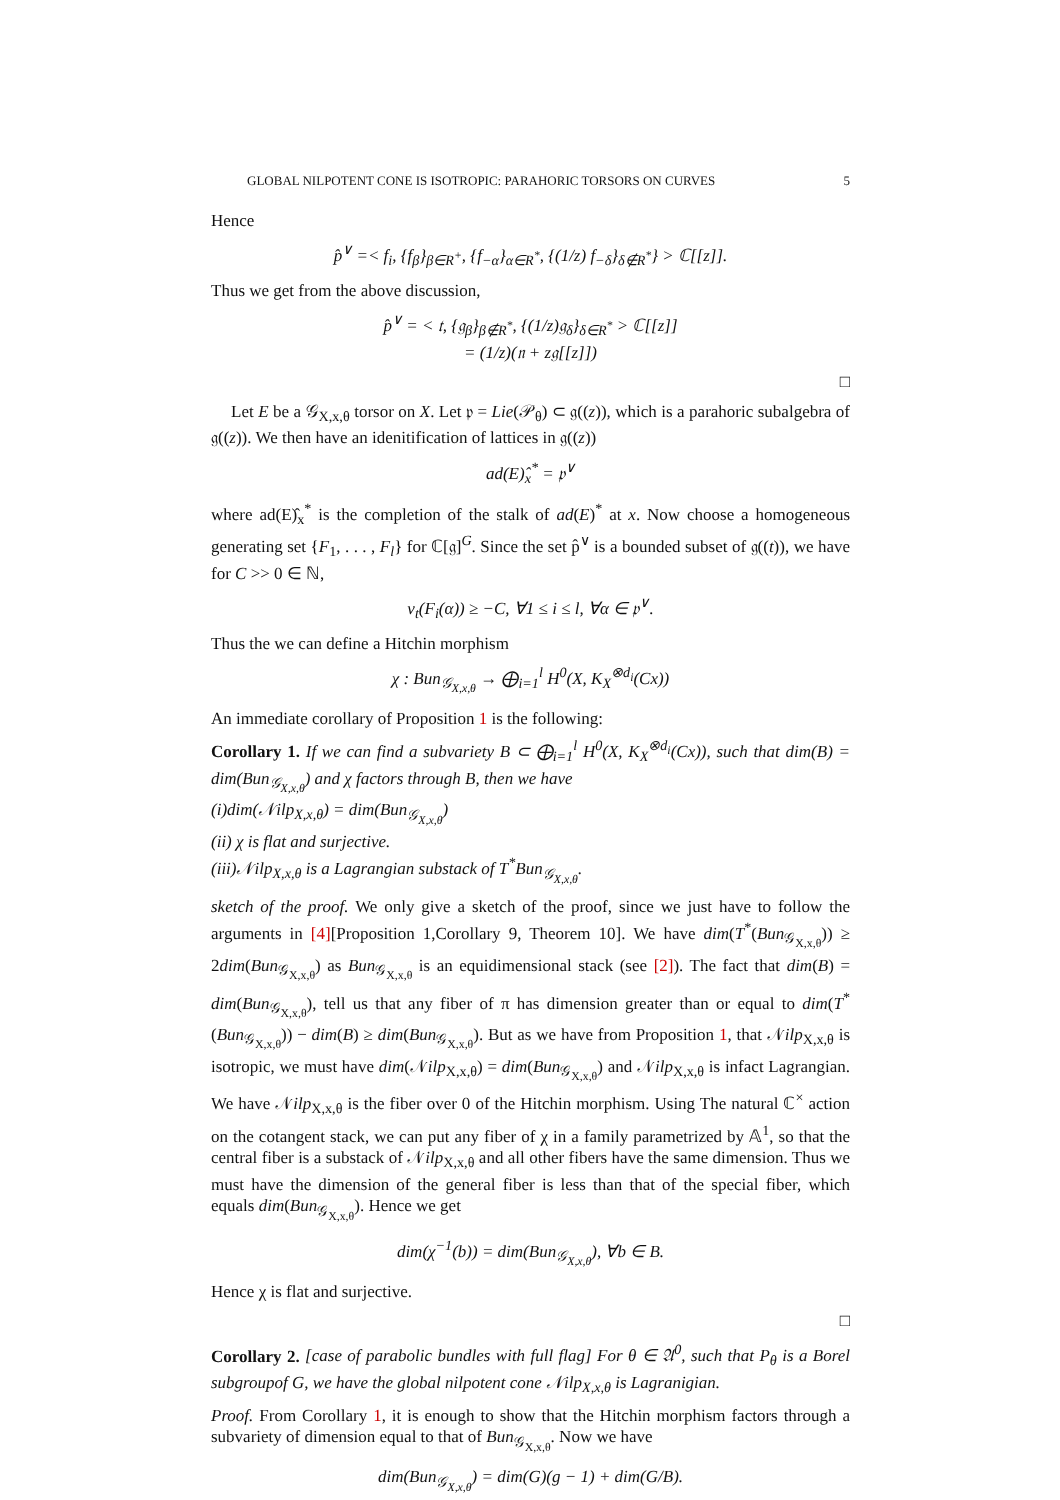GLOBAL NILPOTENT CONE IS ISOTROPIC: PARAHORIC TORSORS ON CURVES 5
Hence
p̂<sup>∨</sup> =< f<sub>i</sub>, {f<sub>β</sub>}<sub>β∈R<sup>+</sup></sub>, {f<sub>−α</sub>}<sub>α∈R<sup>*</sup></sub>, {(1/z) f<sub>−δ</sub>}<sub>δ∉R<sup>*</sup></sub>} > ℂ[[z]].
Thus we get from the above discussion,
p̂<sup>∨</sup> = < 𝔱, {𝔤<sub>β</sub>}<sub>β∉R<sup>*</sup></sub>, {(1/z)𝔤<sub>δ</sub>}<sub>δ∈R<sup>*</sup></sub> > ℂ[[z]]
= (1/z)(𝔫 + z𝔤[[z]])
□
Let E be a 𝒢<sub>X,x,θ</sub> torsor on X. Let 𝔭 = Lie(𝒫<sub>θ</sub>) ⊂ 𝔤((z)), which is a parahoric subalgebra of 𝔤((z)). We then have an idenitification of lattices in 𝔤((z))
ad(E)̂<sub>x</sub><sup>*</sup> = 𝔭<sup>∨</sup>
where ad(E)̂<sub>x</sub><sup>*</sup> is the completion of the stalk of ad(E)<sup>*</sup> at x. Now choose a homogeneous generating set {F<sub>1</sub>, . . . , F<sub>l</sub>} for ℂ[𝔤]<sup>G</sup>. Since the set p̂<sup>∨</sup> is a bounded subset of 𝔤((t)), we have for C >> 0 ∈ ℕ,
ν<sub>t</sub>(F<sub>i</sub>(α)) ≥ −C, ∀1 ≤ i ≤ l, ∀α ∈ 𝔭<sup>∨</sup>.
Thus the we can define a Hitchin morphism
χ : Bun<sub>𝒢<sub>X,x,θ</sub></sub> → ⨁<sub>i=1</sub><sup>l</sup> H<sup>0</sup>(X, K<sub>X</sub><sup>⊗d<sub>i</sub></sup>(Cx))
An immediate corollary of Proposition 1 is the following:
Corollary 1. If we can find a subvariety B ⊂ ⨁<sub>i=1</sub><sup>l</sup> H<sup>0</sup>(X, K<sub>X</sub><sup>⊗d<sub>i</sub></sup>(Cx)), such that dim(B) = dim(Bun<sub>𝒢<sub>X,x,θ</sub></sub>) and χ factors through B, then we have
(i)dim(𝒩ilp<sub>X,x,θ</sub>) = dim(Bun<sub>𝒢<sub>X,x,θ</sub></sub>)
(ii) χ is flat and surjective.
(iii)𝒩ilp<sub>X,x,θ</sub> is a Lagrangian substack of T<sup>*</sup>Bun<sub>𝒢<sub>X,x,θ</sub></sub>.
sketch of the proof. We only give a sketch of the proof, since we just have to follow the arguments in [4][Proposition 1,Corollary 9, Theorem 10]. We have dim(T<sup>*</sup>(Bun<sub>𝒢<sub>X,x,θ</sub></sub>)) ≥ 2dim(Bun<sub>𝒢<sub>X,x,θ</sub></sub>) as Bun<sub>𝒢<sub>X,x,θ</sub></sub> is an equidimensional stack (see [2]). The fact that dim(B) = dim(Bun<sub>𝒢<sub>X,x,θ</sub></sub>), tell us that any fiber of π has dimension greater than or equal to dim(T<sup>*</sup>(Bun<sub>𝒢<sub>X,x,θ</sub></sub>)) − dim(B) ≥ dim(Bun<sub>𝒢<sub>X,x,θ</sub></sub>). But as we have from Proposition 1, that 𝒩ilp<sub>X,x,θ</sub> is isotropic, we must have dim(𝒩ilp<sub>X,x,θ</sub>) = dim(Bun<sub>𝒢<sub>X,x,θ</sub></sub>) and 𝒩ilp<sub>X,x,θ</sub> is infact Lagrangian. We have 𝒩ilp<sub>X,x,θ</sub> is the fiber over 0 of the Hitchin morphism. Using The natural ℂ<sup>×</sup> action on the cotangent stack, we can put any fiber of χ in a family parametrized by 𝔸<sup>1</sup>, so that the central fiber is a substack of 𝒩ilp<sub>X,x,θ</sub> and all other fibers have the same dimension. Thus we must have the dimension of the general fiber is less than that of the special fiber, which equals dim(Bun<sub>𝒢<sub>X,x,θ</sub></sub>). Hence we get
dim(χ<sup>−1</sup>(b)) = dim(Bun<sub>𝒢<sub>X,x,θ</sub></sub>), ∀b ∈ B.
Hence χ is flat and surjective.
□
Corollary 2. [case of parabolic bundles with full flag] For θ ∈ 𝔄<sup>0</sup>, such that P<sub>θ</sub> is a Borel subgroupof G, we have the global nilpotent cone 𝒩ilp<sub>X,x,θ</sub> is Lagranigian.
Proof. From Corollary 1, it is enough to show that the Hitchin morphism factors through a subvariety of dimension equal to that of Bun<sub>𝒢<sub>X,x,θ</sub></sub>. Now we have
dim(Bun<sub>𝒢<sub>X,x,θ</sub></sub>) = dim(G)(g − 1) + dim(G/B).